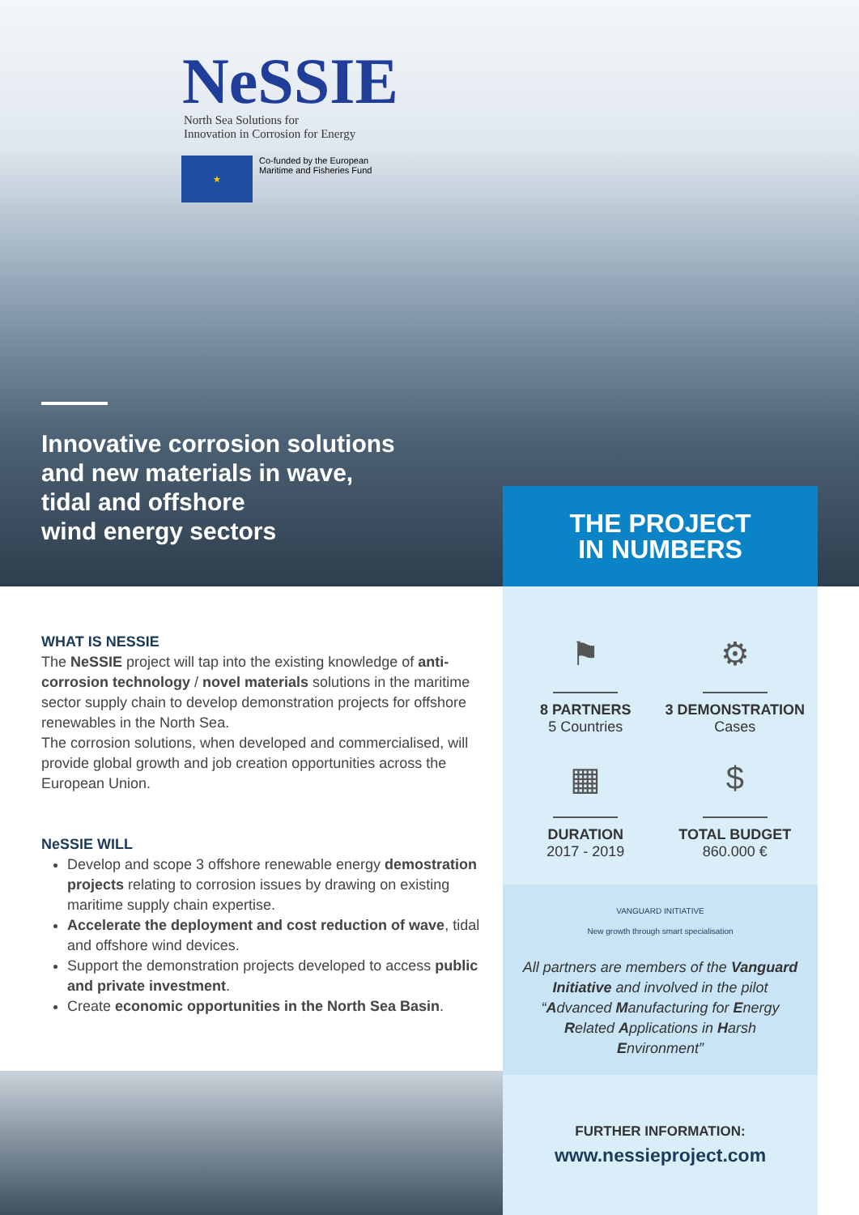NeSSIE
North Sea Solutions for
Innovation in Corrosion for Energy
★
Co-funded by the European
Maritime and Fisheries Fund
Innovative corrosion solutions
and new materials in wave,
tidal and offshore
wind energy sectors
THE PROJECT
IN NUMBERS
WHAT IS NESSIE
The NeSSIE project will tap into the existing knowledge of anti-corrosion technology / novel materials solutions in the maritime sector supply chain to develop demonstration projects for offshore renewables in the North Sea.
The corrosion solutions, when developed and commercialised, will provide global growth and job creation opportunities across the European Union.
NeSSIE WILL
Develop and scope 3 offshore renewable energy demostration projects relating to corrosion issues by drawing on existing maritime supply chain expertise.
Accelerate the deployment and cost reduction of wave, tidal and offshore wind devices.
Support the demonstration projects developed to access public and private investment.
Create economic opportunities in the North Sea Basin.
⚑
8 PARTNERS
5 Countries
⚙
3 DEMONSTRATION
Cases
▦
DURATION
2017 - 2019
$
TOTAL BUDGET
860.000 €
VANGUARD INITIATIVE
New growth through smart specialisation
All partners are members of the Vanguard Initiative and involved in the pilot “Advanced Manufacturing for Energy Related Applications in Harsh Environment”
FURTHER INFORMATION:
www.nessieproject.com